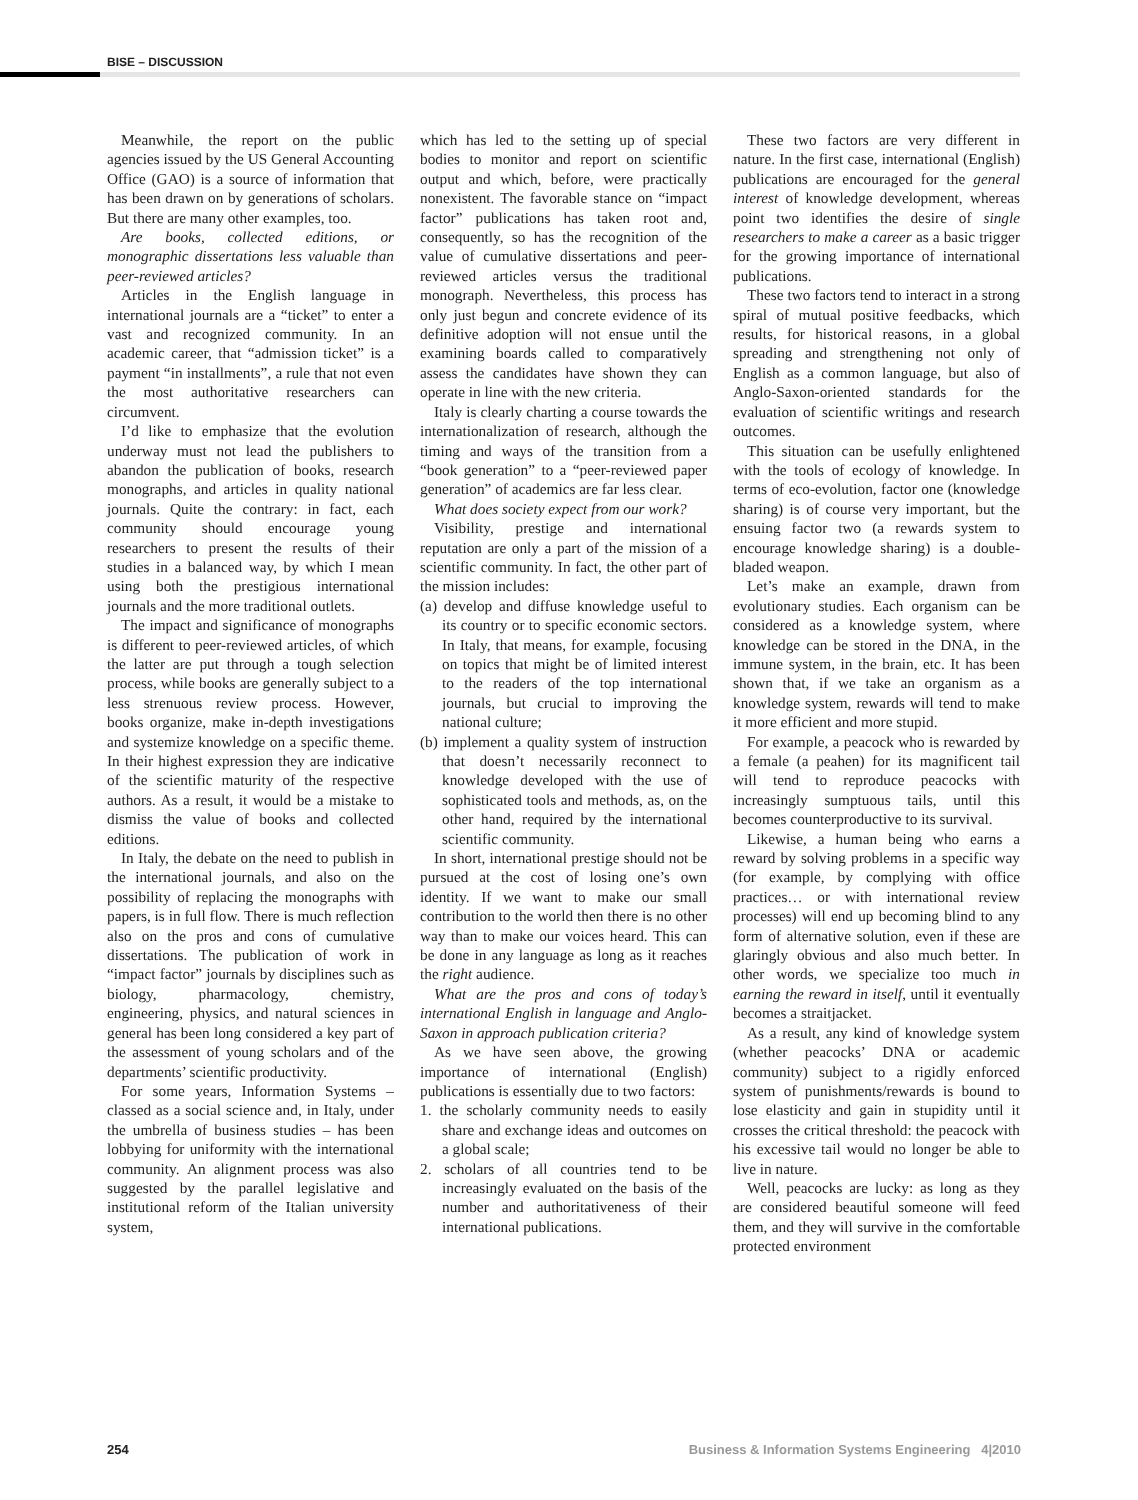BISE – DISCUSSION
Meanwhile, the report on the public agencies issued by the US General Accounting Office (GAO) is a source of information that has been drawn on by generations of scholars. But there are many other examples, too.
Are books, collected editions, or monographic dissertations less valuable than peer-reviewed articles?
Articles in the English language in international journals are a “ticket” to enter a vast and recognized community. In an academic career, that “admission ticket” is a payment “in installments”, a rule that not even the most authoritative researchers can circumvent.
I’d like to emphasize that the evolution underway must not lead the publishers to abandon the publication of books, research monographs, and articles in quality national journals. Quite the contrary: in fact, each community should encourage young researchers to present the results of their studies in a balanced way, by which I mean using both the prestigious international journals and the more traditional outlets.
The impact and significance of monographs is different to peer-reviewed articles, of which the latter are put through a tough selection process, while books are generally subject to a less strenuous review process. However, books organize, make in-depth investigations and systemize knowledge on a specific theme. In their highest expression they are indicative of the scientific maturity of the respective authors. As a result, it would be a mistake to dismiss the value of books and collected editions.
In Italy, the debate on the need to publish in the international journals, and also on the possibility of replacing the monographs with papers, is in full flow. There is much reflection also on the pros and cons of cumulative dissertations. The publication of work in “impact factor” journals by disciplines such as biology, pharmacology, chemistry, engineering, physics, and natural sciences in general has been long considered a key part of the assessment of young scholars and of the departments’ scientific productivity.
For some years, Information Systems – classed as a social science and, in Italy, under the umbrella of business studies – has been lobbying for uniformity with the international community. An alignment process was also suggested by the parallel legislative and institutional reform of the Italian university system,
which has led to the setting up of special bodies to monitor and report on scientific output and which, before, were practically nonexistent. The favorable stance on “impact factor” publications has taken root and, consequently, so has the recognition of the value of cumulative dissertations and peer-reviewed articles versus the traditional monograph. Nevertheless, this process has only just begun and concrete evidence of its definitive adoption will not ensue until the examining boards called to comparatively assess the candidates have shown they can operate in line with the new criteria.
Italy is clearly charting a course towards the internationalization of research, although the timing and ways of the transition from a “book generation” to a “peer-reviewed paper generation” of academics are far less clear.
What does society expect from our work?
Visibility, prestige and international reputation are only a part of the mission of a scientific community. In fact, the other part of the mission includes:
(a) develop and diffuse knowledge useful to its country or to specific economic sectors. In Italy, that means, for example, focusing on topics that might be of limited interest to the readers of the top international journals, but crucial to improving the national culture;
(b) implement a quality system of instruction that doesn’t necessarily reconnect to knowledge developed with the use of sophisticated tools and methods, as, on the other hand, required by the international scientific community.
In short, international prestige should not be pursued at the cost of losing one’s own identity. If we want to make our small contribution to the world then there is no other way than to make our voices heard. This can be done in any language as long as it reaches the right audience.
What are the pros and cons of today’s international English in language and Anglo-Saxon in approach publication criteria?
As we have seen above, the growing importance of international (English) publications is essentially due to two factors:
1. the scholarly community needs to easily share and exchange ideas and outcomes on a global scale;
2. scholars of all countries tend to be increasingly evaluated on the basis of the number and authoritativeness of their international publications.
These two factors are very different in nature. In the first case, international (English) publications are encouraged for the general interest of knowledge development, whereas point two identifies the desire of single researchers to make a career as a basic trigger for the growing importance of international publications.
These two factors tend to interact in a strong spiral of mutual positive feedbacks, which results, for historical reasons, in a global spreading and strengthening not only of English as a common language, but also of Anglo-Saxon-oriented standards for the evaluation of scientific writings and research outcomes.
This situation can be usefully enlightened with the tools of ecology of knowledge. In terms of eco-evolution, factor one (knowledge sharing) is of course very important, but the ensuing factor two (a rewards system to encourage knowledge sharing) is a double-bladed weapon.
Let’s make an example, drawn from evolutionary studies. Each organism can be considered as a knowledge system, where knowledge can be stored in the DNA, in the immune system, in the brain, etc. It has been shown that, if we take an organism as a knowledge system, rewards will tend to make it more efficient and more stupid.
For example, a peacock who is rewarded by a female (a peahen) for its magnificent tail will tend to reproduce peacocks with increasingly sumptuous tails, until this becomes counterproductive to its survival.
Likewise, a human being who earns a reward by solving problems in a specific way (for example, by complying with office practices… or with international review processes) will end up becoming blind to any form of alternative solution, even if these are glaringly obvious and also much better. In other words, we specialize too much in earning the reward in itself, until it eventually becomes a straitjacket.
As a result, any kind of knowledge system (whether peacocks’ DNA or academic community) subject to a rigidly enforced system of punishments/rewards is bound to lose elasticity and gain in stupidity until it crosses the critical threshold: the peacock with his excessive tail would no longer be able to live in nature.
Well, peacocks are lucky: as long as they are considered beautiful someone will feed them, and they will survive in the comfortable protected environment
254 Business & Information Systems Engineering 4|2010